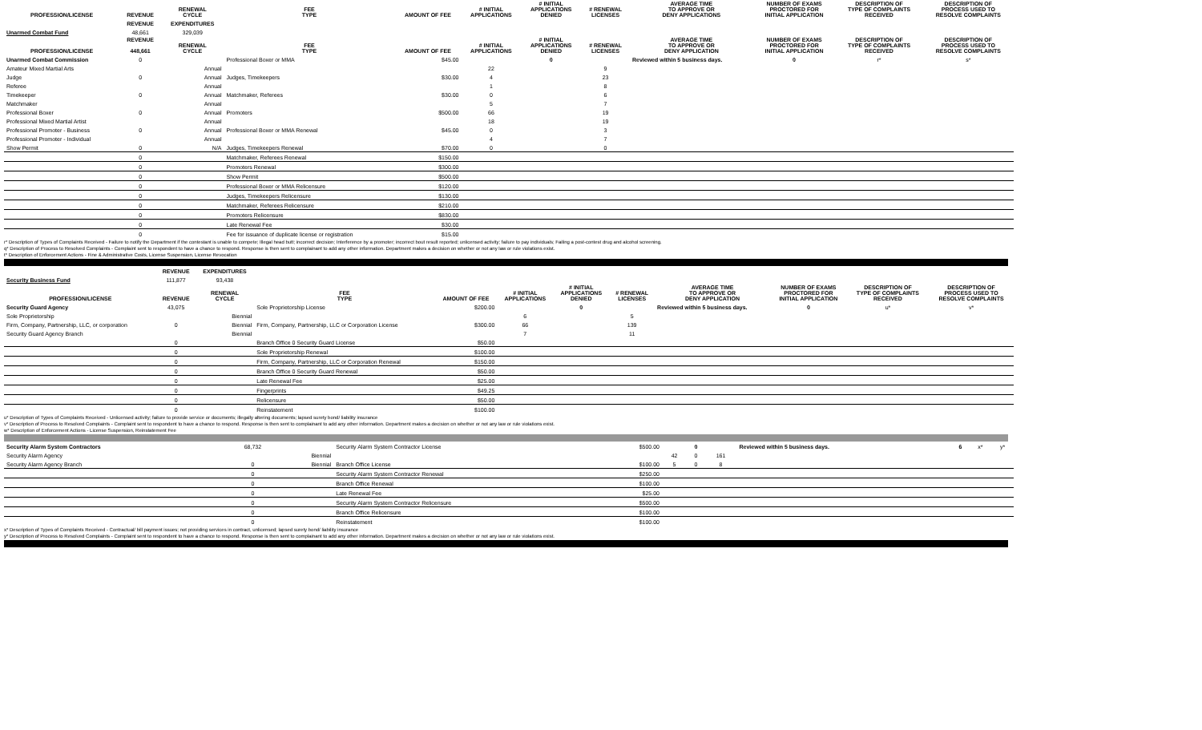| PROFESSION/LICENSE | REVENUE | RENEWAL CYCLE | FEE TYPE | AMOUNT OF FEE | # INITIAL APPLICATIONS | # INITIAL APPLICATIONS DENIED | # RENEWAL LICENSES | AVERAGE TIME TO APPROVE OR DENY APPLICATIONS | NUMBER OF EXAMS PROCTORED FOR INITIAL APPLICATION | DESCRIPTION OF TYPE OF COMPLAINTS RECEIVED | DESCRIPTION OF PROCESS USED TO RESOLVE COMPLAINTS |
| --- | --- | --- | --- | --- | --- | --- | --- | --- | --- | --- | --- |
| | REVENUE | EXPENDITURES | | | | | | | | | |
| Unarmed Combat Fund | 48,661 | 329,039 | | | | | | | | | |
| PROFESSION/LICENSE | REVENUE 448,661 | RENEWAL CYCLE | FEE TYPE | AMOUNT OF FEE | # INITIAL APPLICATIONS | # INITIAL APPLICATIONS DENIED | # RENEWAL LICENSES | AVERAGE TIME TO APPROVE OR DENY APPLICATION | NUMBER OF EXAMS PROCTORED FOR INITIAL APPLICATION | DESCRIPTION OF TYPE OF COMPLAINTS RECEIVED | DESCRIPTION OF PROCESS USED TO RESOLVE COMPLAINTS |
| Unarmed Combat Commission | 0 | | Professional Boxer or MMA | $45.00 | | 0 | | Reviewed within 5 business days. | 0 | r* | s* |
| Amateur Mixed Martial Arts | | Annual | | | 22 | | 9 | | | | |
| Judge | 0 | Annual | Judges, Timekeepers | $30.00 | 4 | | 23 | | | | |
| Referee | | Annual | | | 1 | | 8 | | | | |
| Timekeeper | 0 | Annual | Matchmaker, Referees | $30.00 | 0 | | 6 | | | | |
| Matchmaker | | Annual | | | 5 | | 7 | | | | |
| Professional Boxer | 0 | Annual | Promoters | $500.00 | 66 | | 19 | | | | |
| Professional Mixed Martial Artist | | Annual | | | 18 | | 19 | | | | |
| Professional Promoter - Business | 0 | Annual | Professional Boxer or MMA Renewal | $45.00 | 0 | | 3 | | | | |
| Professional Promoter - Individual | | Annual | | | 4 | | 7 | | | | |
| Show Permit | 0 | N/A | Judges, Timekeepers Renewal | $70.00 | 0 | | 0 | | | | |
| | 0 | | Matchmaker, Referees Renewal | $150.00 | | | | | | | |
| | 0 | | Promoters Renewal | $300.00 | | | | | | | |
| | 0 | | Show Permit | $500.00 | | | | | | | |
| | 0 | | Professional Boxer or MMA Relicensure | $120.00 | | | | | | | |
| | 0 | | Judges, Timekeepers Relicensure | $130.00 | | | | | | | |
| | 0 | | Matchmaker, Referees Relicensure | $210.00 | | | | | | | |
| | 0 | | Promoters Relicensure | $830.00 | | | | | | | |
| | 0 | | Late Renewal Fee | $30.00 | | | | | | | |
| | 0 | | Fee for issuance of duplicate license or registration | $15.00 | | | | | | | |
r* Description of Types of Complaints Received - Failure to notify the Department if the contestant is unable to compete; Illegal head butt; incorrect decision; Interference by a promoter; incorrect bout result reported; unlicensed activity; failure to pay individuals; Failing a post-contest drug and alcohol screening.
q* Description of Process to Resolved Complaints - Complaint sent to respondent to have a chance to respond. Response is then sent to complainant to add any other information. Department makes a decision on whether or not any law or rule violations exist.
t* Description of Enforcement Actions - Fine & Administrative Costs, License Suspension, License Revocation
| | REVENUE | EXPENDITURES | | | | | | | | | |
| Security Business Fund | 111,877 | 93,438 | | | | | | | | | |
| PROFESSION/LICENSE | REVENUE | RENEWAL CYCLE | FEE TYPE | AMOUNT OF FEE | # INITIAL APPLICATIONS | # INITIAL APPLICATIONS DENIED | # RENEWAL LICENSES | AVERAGE TIME TO APPROVE OR DENY APPLICATION | NUMBER OF EXAMS PROCTORED FOR INITIAL APPLICATION | DESCRIPTION OF TYPE OF COMPLAINTS RECEIVED | DESCRIPTION OF PROCESS USED TO RESOLVE COMPLAINTS |
| Security Guard Agency | 43,075 | | Sole Proprietorship License | $200.00 | | 0 | | Reviewed within 5 business days. | 0 | u* | v* |
| Sole Proprietorship | | Biennial | | | 6 | | 5 | | | | |
| Firm, Company, Partnership, LLC, or corporation | 0 | Biennial | Firm, Company, Partnership, LLC or Corporation License | $300.00 | 66 | | 139 | | | | |
| Security Guard Agency Branch | | Biennial | | | 7 | | 11 | | | | |
| | 0 | | Branch Office 0 Security Guard License | $50.00 | | | | | | | |
| | 0 | | Sole Proprietorship Renewal | $100.00 | | | | | | | |
| | 0 | | Firm, Company, Partnership, LLC or Corporation Renewal | $150.00 | | | | | | | |
| | 0 | | Branch Office 0 Security Guard Renewal | $50.00 | | | | | | | |
| | 0 | | Late Renewal Fee | $25.00 | | | | | | | |
| | 0 | | Fingerprints | $49.25 | | | | | | | |
| | 0 | | Relicensure | $50.00 | | | | | | | |
| | 0 | | Reinstatement | $100.00 | | | | | | | |
u* Description of Types of Complaints Received - Unlicensed activity; failure to provide service or documents; illegally altering documents; lapsed surety bond/ liability insurance
v* Description of Process to Resolved Complaints - Complaint sent to respondent to have a chance to respond. Response is then sent to complainant to add any other information. Department makes a decision on whether or not any law or rule violations exist.
w* Description of Enforcement Actions - License Suspension, Reinstatement Fee
| Security Alarm System Contractors | 68,732 | | Security Alarm System Contractor License | $500.00 | | 0 | | Reviewed within 5 business days. | 6 | x* | y* |
| Security Alarm Agency | | Biennial | | | 42 | 0 | 161 | | | | |
| Security Alarm Agency Branch | 0 | Biennial | Branch Office License | $100.00 | 5 | 0 | 8 | | | | |
| | 0 | | Security Alarm System Contractor Renewal | $250.00 | | | | | | | |
| | 0 | | Branch Office Renewal | $100.00 | | | | | | | |
| | 0 | | Late Renewal Fee | $25.00 | | | | | | | |
| | 0 | | Security Alarm System Contractor Relicensure | $500.00 | | | | | | | |
| | 0 | | Branch Office Relicensure | $100.00 | | | | | | | |
| | 0 | | Reinstatement | $100.00 | | | | | | | |
x* Description of Types of Complaints Received - Contractual/ bill payment issues; not providing services in contract, unlicensed; lapsed surety bond/ liability insurance
y* Description of Process to Resolved Complaints - Complaint sent to respondent to have a chance to respond. Response is then sent to complainant to add any other information. Department makes a decision on whether or not any law or rule violations exist.